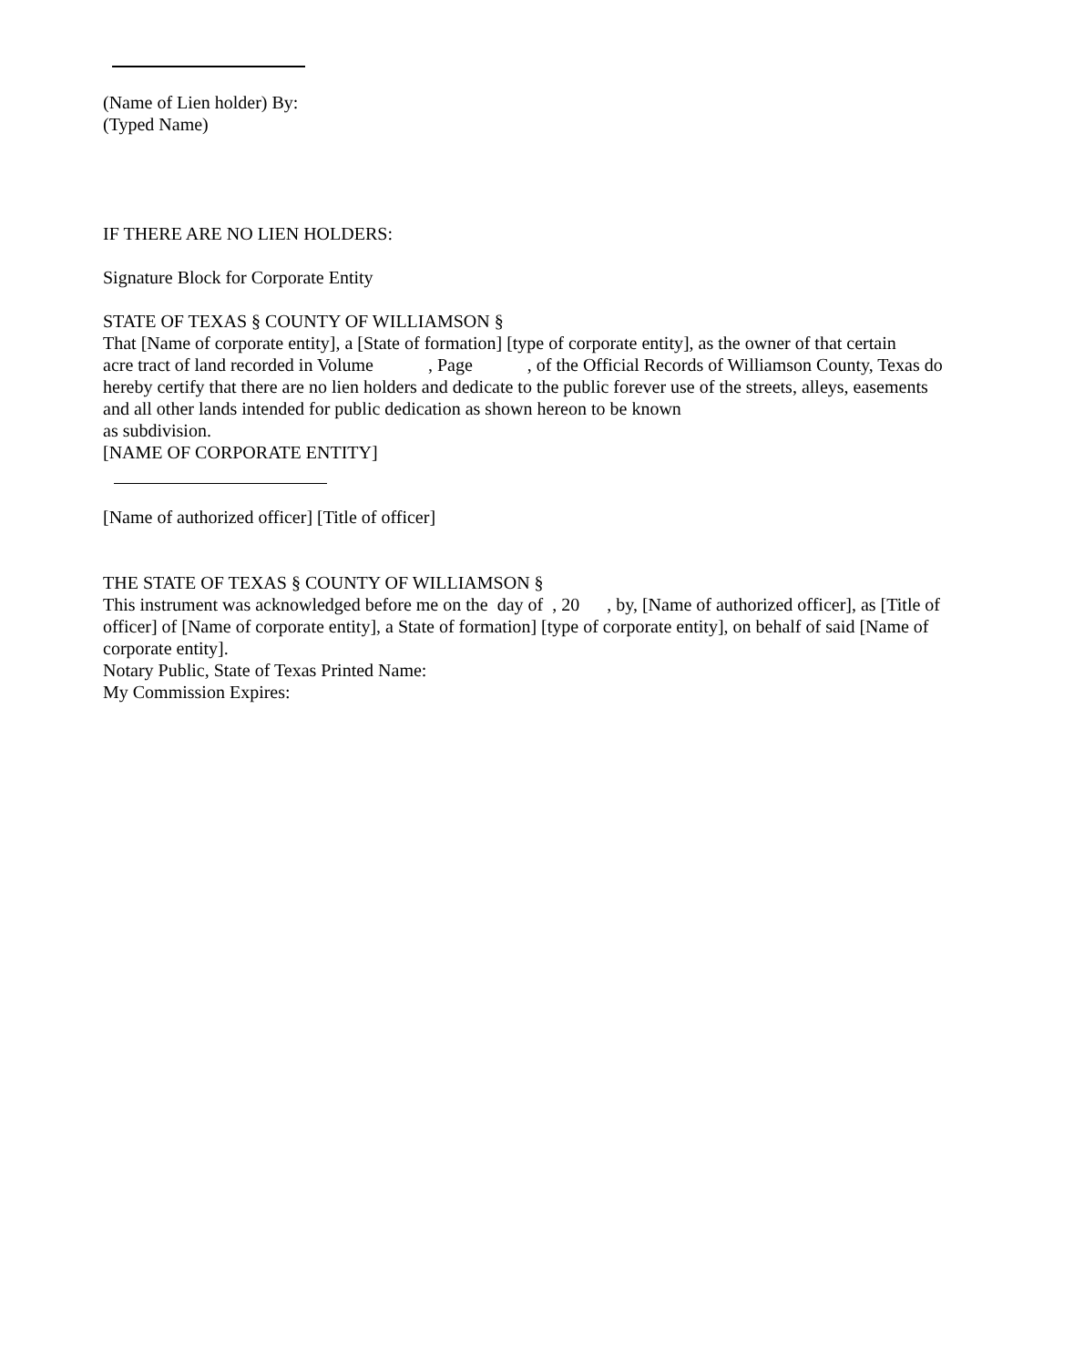(Name of Lien holder) By:
(Typed Name)
IF THERE ARE NO LIEN HOLDERS:
Signature Block for Corporate Entity
STATE OF TEXAS § COUNTY OF WILLIAMSON §
That [Name of corporate entity], a [State of formation] [type of corporate entity], as the owner of that certain
acre tract of land recorded in Volume , Page , of the Official Records of Williamson County, Texas do hereby certify that there are no lien holders and dedicate to the public forever use of the streets, alleys, easements and all other lands intended for public dedication as shown hereon to be known
as subdivision.
[NAME OF CORPORATE ENTITY]
[Name of authorized officer] [Title of officer]
THE STATE OF TEXAS § COUNTY OF WILLIAMSON §
This instrument was acknowledged before me on the day of , 20 , by, [Name of authorized officer], as [Title of officer] of [Name of corporate entity], a State of formation] [type of corporate entity], on behalf of said [Name of corporate entity].
Notary Public, State of Texas Printed Name:
My Commission Expires: